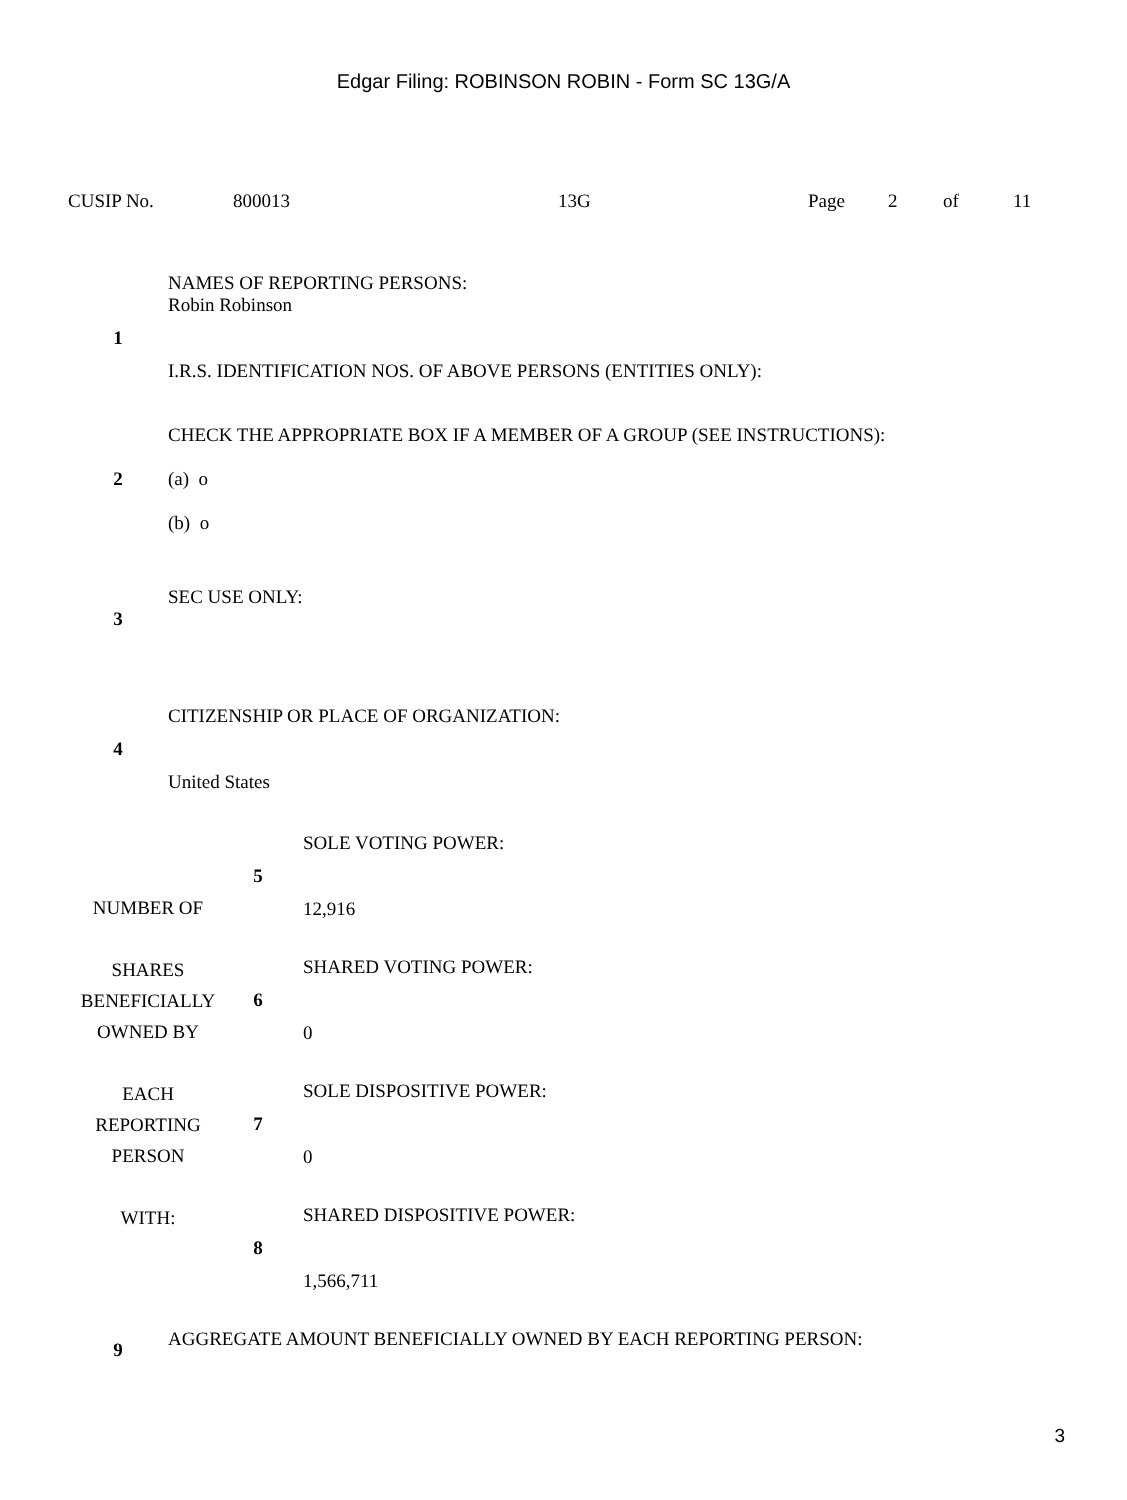Edgar Filing: ROBINSON ROBIN - Form SC 13G/A
| CUSIP No. | 800013 | 13G | Page | 2 | of | 11 |
| 1 | NAMES OF REPORTING PERSONS: Robin Robinson I.R.S. IDENTIFICATION NOS. OF ABOVE PERSONS (ENTITIES ONLY): |
| 2 | CHECK THE APPROPRIATE BOX IF A MEMBER OF A GROUP (SEE INSTRUCTIONS): (a) o (b) o |
| 3 | SEC USE ONLY: |
| 4 | CITIZENSHIP OR PLACE OF ORGANIZATION: United States |
| NUMBER OF SHARES BENEFICIALLY OWNED BY EACH REPORTING PERSON WITH: | 5 | SOLE VOTING POWER: 12,916 |
| | 6 | SHARED VOTING POWER: 0 |
| | 7 | SOLE DISPOSITIVE POWER: 0 |
| | 8 | SHARED DISPOSITIVE POWER: 1,566,711 |
| 9 | AGGREGATE AMOUNT BENEFICIALLY OWNED BY EACH REPORTING PERSON: |
3